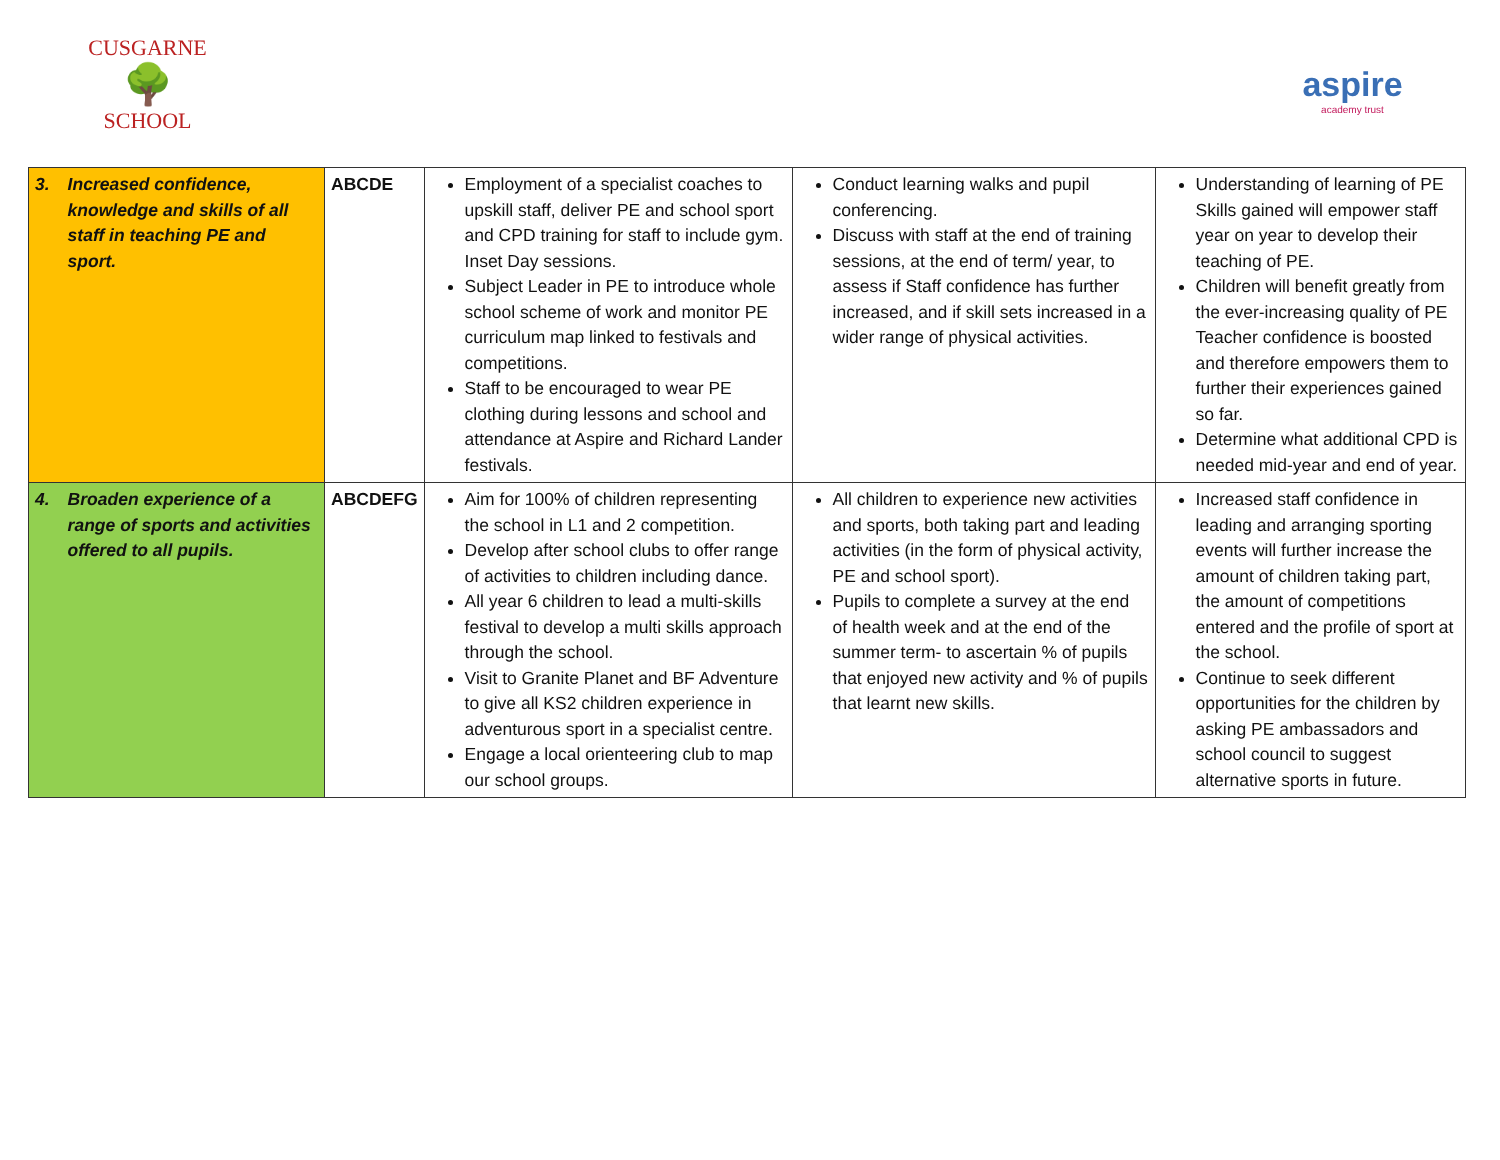CUSGARNE
🌳
SCHOOL
aspire
academy trust
| 3. Increased confidence, knowledge and skills of all staff in teaching PE and sport. | ABCDE | Employment of a specialist coaches to upskill staff, deliver PE and school sport and CPD training for staff to include gym. Inset Day sessions. Subject Leader in PE to introduce whole school scheme of work and monitor PE curriculum map linked to festivals and competitions. Staff to be encouraged to wear PE clothing during lessons and school and attendance at Aspire and Richard Lander festivals. | Conduct learning walks and pupil conferencing. Discuss with staff at the end of training sessions, at the end of term/ year, to assess if Staff confidence has further increased, and if skill sets increased in a wider range of physical activities. | Understanding of learning of PE Skills gained will empower staff year on year to develop their teaching of PE. Children will benefit greatly from the ever-increasing quality of PE Teacher confidence is boosted and therefore empowers them to further their experiences gained so far. Determine what additional CPD is needed mid-year and end of year. |
| 4. Broaden experience of a range of sports and activities offered to all pupils. | ABCDEFG | Aim for 100% of children representing the school in L1 and 2 competition. Develop after school clubs to offer range of activities to children including dance. All year 6 children to lead a multi-skills festival to develop a multi skills approach through the school. Visit to Granite Planet and BF Adventure to give all KS2 children experience in adventurous sport in a specialist centre. Engage a local orienteering club to map our school groups. | All children to experience new activities and sports, both taking part and leading activities (in the form of physical activity, PE and school sport). Pupils to complete a survey at the end of health week and at the end of the summer term- to ascertain % of pupils that enjoyed new activity and % of pupils that learnt new skills. | Increased staff confidence in leading and arranging sporting events will further increase the amount of children taking part, the amount of competitions entered and the profile of sport at the school. Continue to seek different opportunities for the children by asking PE ambassadors and school council to suggest alternative sports in future. |